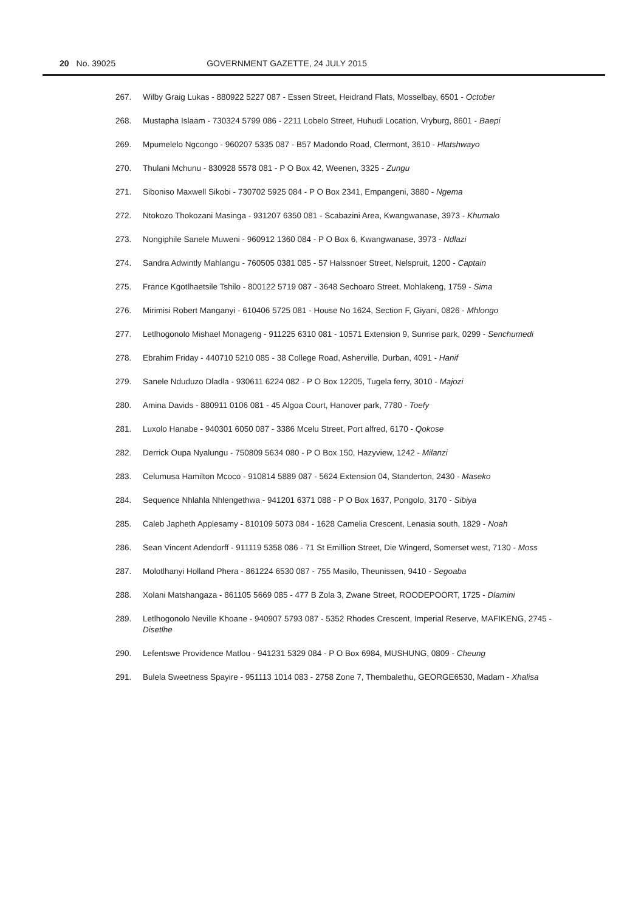20 No. 39025 GOVERNMENT GAZETTE, 24 JULY 2015
267. Wilby Graig Lukas - 880922 5227 087 - Essen Street, Heidrand Flats, Mosselbay, 6501 - October
268. Mustapha Islaam - 730324 5799 086 - 2211 Lobelo Street, Huhudi Location, Vryburg, 8601 - Baepi
269. Mpumelelo Ngcongo - 960207 5335 087 - B57 Madondo Road, Clermont, 3610 - Hlatshwayo
270. Thulani Mchunu - 830928 5578 081 - P O Box 42, Weenen, 3325 - Zungu
271. Siboniso Maxwell Sikobi - 730702 5925 084 - P O Box 2341, Empangeni, 3880 - Ngema
272. Ntokozo Thokozani Masinga - 931207 6350 081 - Scabazini Area, Kwangwanase, 3973 - Khumalo
273. Nongiphile Sanele Muweni - 960912 1360 084 - P O Box 6, Kwangwanase, 3973 - Ndlazi
274. Sandra Adwintly Mahlangu - 760505 0381 085 - 57 Halssnoer Street, Nelspruit, 1200 - Captain
275. France Kgotlhaetsile Tshilo - 800122 5719 087 - 3648 Sechoaro Street, Mohlakeng, 1759 - Sima
276. Mirimisi Robert Manganyi - 610406 5725 081 - House No 1624, Section F, Giyani, 0826 - Mhlongo
277. Letlhogonolo Mishael Monageng - 911225 6310 081 - 10571 Extension 9, Sunrise park, 0299 - Senchumedi
278. Ebrahim Friday - 440710 5210 085 - 38 College Road, Asherville, Durban, 4091 - Hanif
279. Sanele Nduduzo Dladla - 930611 6224 082 - P O Box 12205, Tugela ferry, 3010 - Majozi
280. Amina Davids - 880911 0106 081 - 45 Algoa Court, Hanover park, 7780 - Toefy
281. Luxolo Hanabe - 940301 6050 087 - 3386 Mcelu Street, Port alfred, 6170 - Qokose
282. Derrick Oupa Nyalungu - 750809 5634 080 - P O Box 150, Hazyview, 1242 - Milanzi
283. Celumusa Hamilton Mcoco - 910814 5889 087 - 5624 Extension 04, Standerton, 2430 - Maseko
284. Sequence Nhlahla Nhlengethwa - 941201 6371 088 - P O Box 1637, Pongolo, 3170 - Sibiya
285. Caleb Japheth Applesamy - 810109 5073 084 - 1628 Camelia Crescent, Lenasia south, 1829 - Noah
286. Sean Vincent Adendorff - 911119 5358 086 - 71 St Emillion Street, Die Wingerd, Somerset west, 7130 - Moss
287. Molotlhanyi Holland Phera - 861224 6530 087 - 755 Masilo, Theunissen, 9410 - Segoaba
288. Xolani Matshangaza - 861105 5669 085 - 477 B Zola 3, Zwane Street, ROODEPOORT, 1725 - Dlamini
289. Letlhogonolo Neville Khoane - 940907 5793 087 - 5352 Rhodes Crescent, Imperial Reserve, MAFIKENG, 2745 - Disetlhe
290. Lefentswe Providence Matlou - 941231 5329 084 - P O Box 6984, MUSHUNG, 0809 - Cheung
291. Bulela Sweetness Spayire - 951113 1014 083 - 2758 Zone 7, Thembalethu, GEORGE6530, Madam - Xhalisa